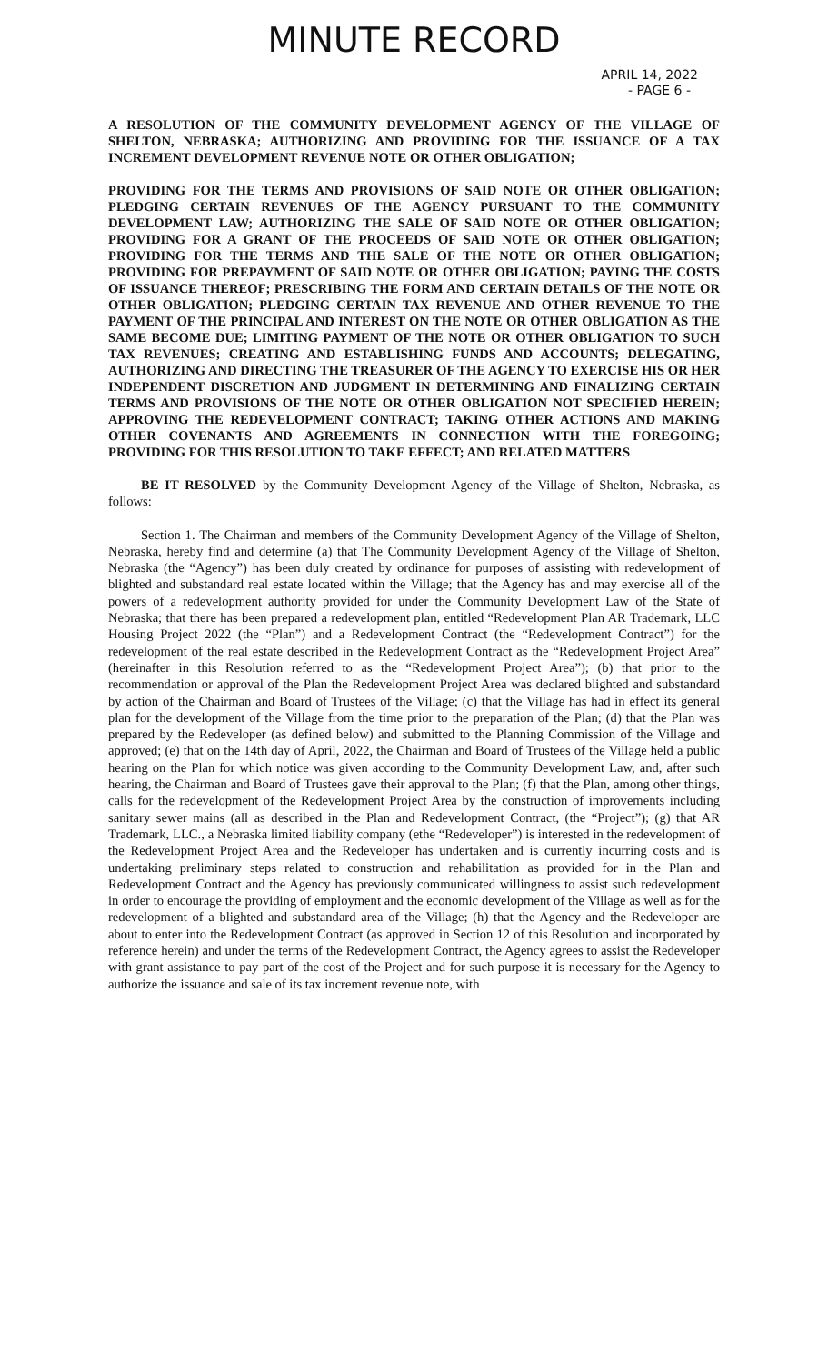MINUTE RECORD
APRIL 14, 2022
- PAGE 6 -
A RESOLUTION OF THE COMMUNITY DEVELOPMENT AGENCY OF THE VILLAGE OF SHELTON, NEBRASKA; AUTHORIZING AND PROVIDING FOR THE ISSUANCE OF A TAX INCREMENT DEVELOPMENT REVENUE NOTE OR OTHER OBLIGATION;
PROVIDING FOR THE TERMS AND PROVISIONS OF SAID NOTE OR OTHER OBLIGATION; PLEDGING CERTAIN REVENUES OF THE AGENCY PURSUANT TO THE COMMUNITY DEVELOPMENT LAW; AUTHORIZING THE SALE OF SAID NOTE OR OTHER OBLIGATION; PROVIDING FOR A GRANT OF THE PROCEEDS OF SAID NOTE OR OTHER OBLIGATION; PROVIDING FOR THE TERMS AND THE SALE OF THE NOTE OR OTHER OBLIGATION; PROVIDING FOR PREPAYMENT OF SAID NOTE OR OTHER OBLIGATION; PAYING THE COSTS OF ISSUANCE THEREOF; PRESCRIBING THE FORM AND CERTAIN DETAILS OF THE NOTE OR OTHER OBLIGATION; PLEDGING CERTAIN TAX REVENUE AND OTHER REVENUE TO THE PAYMENT OF THE PRINCIPAL AND INTEREST ON THE NOTE OR OTHER OBLIGATION AS THE SAME BECOME DUE; LIMITING PAYMENT OF THE NOTE OR OTHER OBLIGATION TO SUCH TAX REVENUES; CREATING AND ESTABLISHING FUNDS AND ACCOUNTS; DELEGATING, AUTHORIZING AND DIRECTING THE TREASURER OF THE AGENCY TO EXERCISE HIS OR HER INDEPENDENT DISCRETION AND JUDGMENT IN DETERMINING AND FINALIZING CERTAIN TERMS AND PROVISIONS OF THE NOTE OR OTHER OBLIGATION NOT SPECIFIED HEREIN; APPROVING THE REDEVELOPMENT CONTRACT; TAKING OTHER ACTIONS AND MAKING OTHER COVENANTS AND AGREEMENTS IN CONNECTION WITH THE FOREGOING; PROVIDING FOR THIS RESOLUTION TO TAKE EFFECT; AND RELATED MATTERS
BE IT RESOLVED by the Community Development Agency of the Village of Shelton, Nebraska, as follows:
Section 1. The Chairman and members of the Community Development Agency of the Village of Shelton, Nebraska, hereby find and determine (a) that The Community Development Agency of the Village of Shelton, Nebraska (the “Agency”) has been duly created by ordinance for purposes of assisting with redevelopment of blighted and substandard real estate located within the Village; that the Agency has and may exercise all of the powers of a redevelopment authority provided for under the Community Development Law of the State of Nebraska; that there has been prepared a redevelopment plan, entitled “Redevelopment Plan AR Trademark, LLC Housing Project 2022 (the “Plan”) and a Redevelopment Contract (the “Redevelopment Contract”) for the redevelopment of the real estate described in the Redevelopment Contract as the “Redevelopment Project Area” (hereinafter in this Resolution referred to as the “Redevelopment Project Area”); (b) that prior to the recommendation or approval of the Plan the Redevelopment Project Area was declared blighted and substandard by action of the Chairman and Board of Trustees of the Village; (c) that the Village has had in effect its general plan for the development of the Village from the time prior to the preparation of the Plan; (d) that the Plan was prepared by the Redeveloper (as defined below) and submitted to the Planning Commission of the Village and approved; (e) that on the 14th day of April, 2022, the Chairman and Board of Trustees of the Village held a public hearing on the Plan for which notice was given according to the Community Development Law, and, after such hearing, the Chairman and Board of Trustees gave their approval to the Plan; (f) that the Plan, among other things, calls for the redevelopment of the Redevelopment Project Area by the construction of improvements including sanitary sewer mains (all as described in the Plan and Redevelopment Contract, (the “Project”); (g) that AR Trademark, LLC., a Nebraska limited liability company (ethe “Redeveloper”) is interested in the redevelopment of the Redevelopment Project Area and the Redeveloper has undertaken and is currently incurring costs and is undertaking preliminary steps related to construction and rehabilitation as provided for in the Plan and Redevelopment Contract and the Agency has previously communicated willingness to assist such redevelopment in order to encourage the providing of employment and the economic development of the Village as well as for the redevelopment of a blighted and substandard area of the Village; (h) that the Agency and the Redeveloper are about to enter into the Redevelopment Contract (as approved in Section 12 of this Resolution and incorporated by reference herein) and under the terms of the Redevelopment Contract, the Agency agrees to assist the Redeveloper with grant assistance to pay part of the cost of the Project and for such purpose it is necessary for the Agency to authorize the issuance and sale of its tax increment revenue note, with